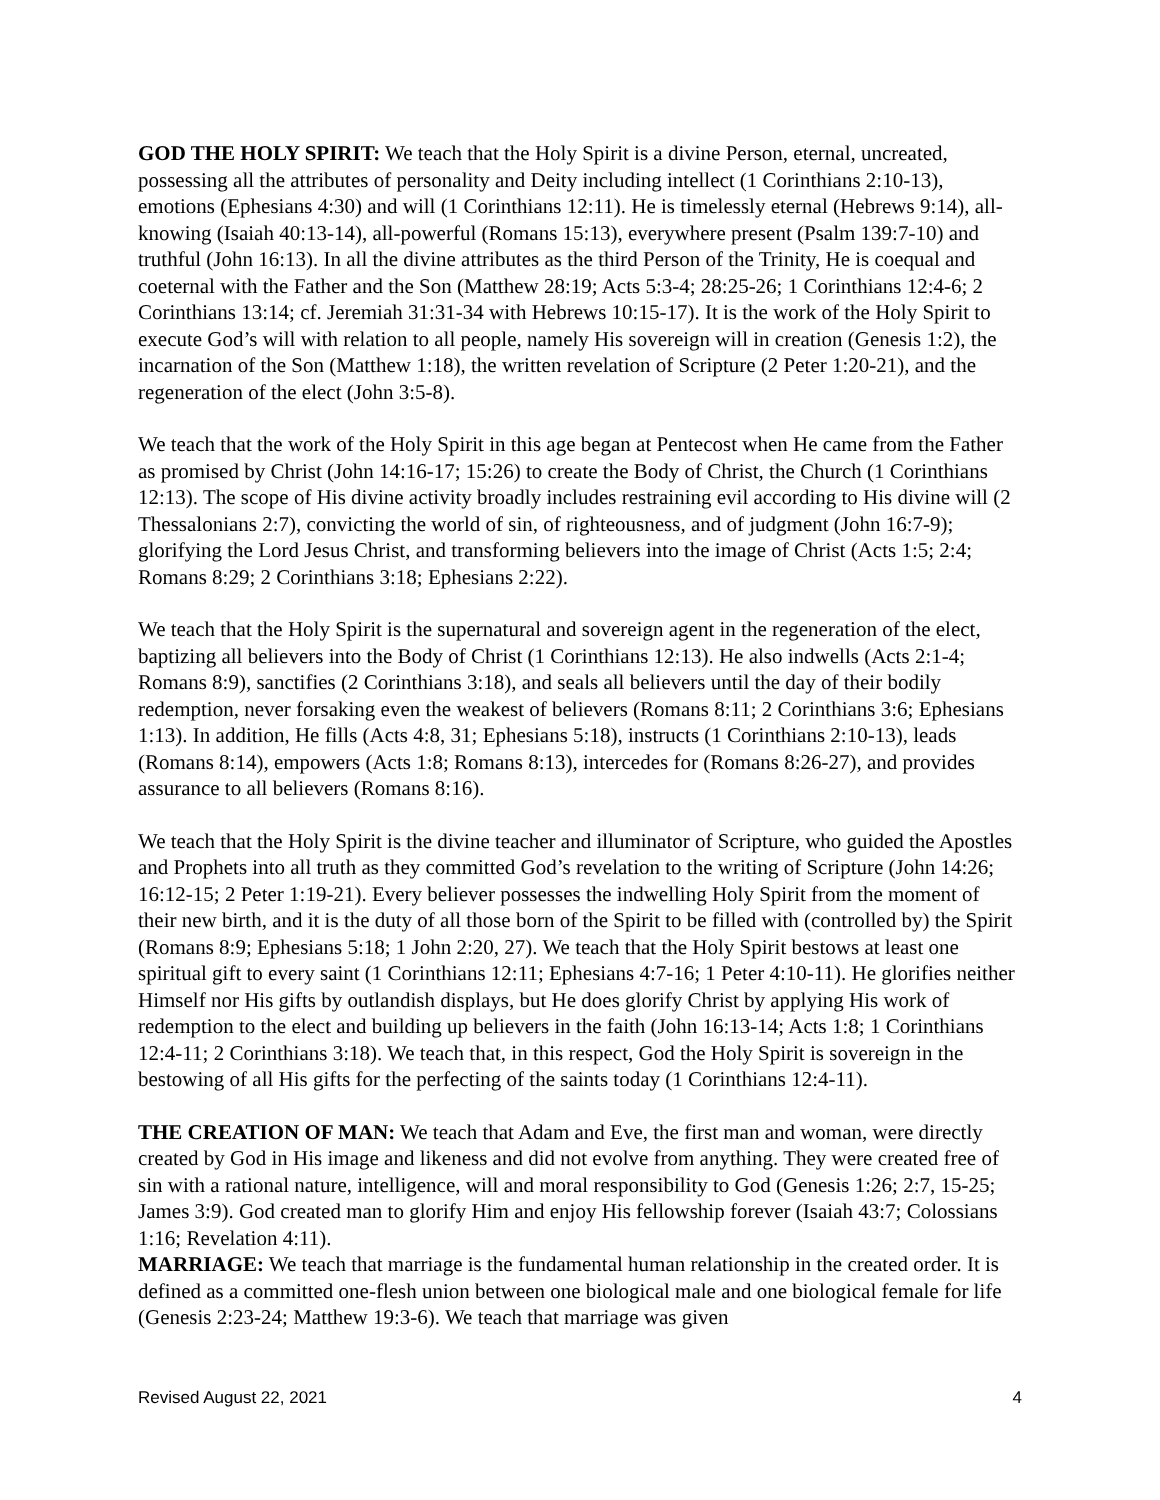GOD THE HOLY SPIRIT: We teach that the Holy Spirit is a divine Person, eternal, uncreated, possessing all the attributes of personality and Deity including intellect (1 Corinthians 2:10-13), emotions (Ephesians 4:30) and will (1 Corinthians 12:11). He is timelessly eternal (Hebrews 9:14), all-knowing (Isaiah 40:13-14), all-powerful (Romans 15:13), everywhere present (Psalm 139:7-10) and truthful (John 16:13). In all the divine attributes as the third Person of the Trinity, He is coequal and coeternal with the Father and the Son (Matthew 28:19; Acts 5:3-4; 28:25-26; 1 Corinthians 12:4-6; 2 Corinthians 13:14; cf. Jeremiah 31:31-34 with Hebrews 10:15-17). It is the work of the Holy Spirit to execute God’s will with relation to all people, namely His sovereign will in creation (Genesis 1:2), the incarnation of the Son (Matthew 1:18), the written revelation of Scripture (2 Peter 1:20-21), and the regeneration of the elect (John 3:5-8).
We teach that the work of the Holy Spirit in this age began at Pentecost when He came from the Father as promised by Christ (John 14:16-17; 15:26) to create the Body of Christ, the Church (1 Corinthians 12:13). The scope of His divine activity broadly includes restraining evil according to His divine will (2 Thessalonians 2:7), convicting the world of sin, of righteousness, and of judgment (John 16:7-9); glorifying the Lord Jesus Christ, and transforming believers into the image of Christ (Acts 1:5; 2:4; Romans 8:29; 2 Corinthians 3:18; Ephesians 2:22).
We teach that the Holy Spirit is the supernatural and sovereign agent in the regeneration of the elect, baptizing all believers into the Body of Christ (1 Corinthians 12:13). He also indwells (Acts 2:1-4; Romans 8:9), sanctifies (2 Corinthians 3:18), and seals all believers until the day of their bodily redemption, never forsaking even the weakest of believers (Romans 8:11; 2 Corinthians 3:6; Ephesians 1:13). In addition, He fills (Acts 4:8, 31; Ephesians 5:18), instructs (1 Corinthians 2:10-13), leads (Romans 8:14), empowers (Acts 1:8; Romans 8:13), intercedes for (Romans 8:26-27), and provides assurance to all believers (Romans 8:16).
We teach that the Holy Spirit is the divine teacher and illuminator of Scripture, who guided the Apostles and Prophets into all truth as they committed God’s revelation to the writing of Scripture (John 14:26; 16:12-15; 2 Peter 1:19-21). Every believer possesses the indwelling Holy Spirit from the moment of their new birth, and it is the duty of all those born of the Spirit to be filled with (controlled by) the Spirit (Romans 8:9; Ephesians 5:18; 1 John 2:20, 27). We teach that the Holy Spirit bestows at least one spiritual gift to every saint (1 Corinthians 12:11; Ephesians 4:7-16; 1 Peter 4:10-11). He glorifies neither Himself nor His gifts by outlandish displays, but He does glorify Christ by applying His work of redemption to the elect and building up believers in the faith (John 16:13-14; Acts 1:8; 1 Corinthians 12:4-11; 2 Corinthians 3:18). We teach that, in this respect, God the Holy Spirit is sovereign in the bestowing of all His gifts for the perfecting of the saints today (1 Corinthians 12:4-11).
THE CREATION OF MAN: We teach that Adam and Eve, the first man and woman, were directly created by God in His image and likeness and did not evolve from anything. They were created free of sin with a rational nature, intelligence, will and moral responsibility to God (Genesis 1:26; 2:7, 15-25; James 3:9). God created man to glorify Him and enjoy His fellowship forever (Isaiah 43:7; Colossians 1:16; Revelation 4:11).
MARRIAGE: We teach that marriage is the fundamental human relationship in the created order. It is defined as a committed one-flesh union between one biological male and one biological female for life (Genesis 2:23-24; Matthew 19:3-6). We teach that marriage was given
Revised August 22, 2021 4